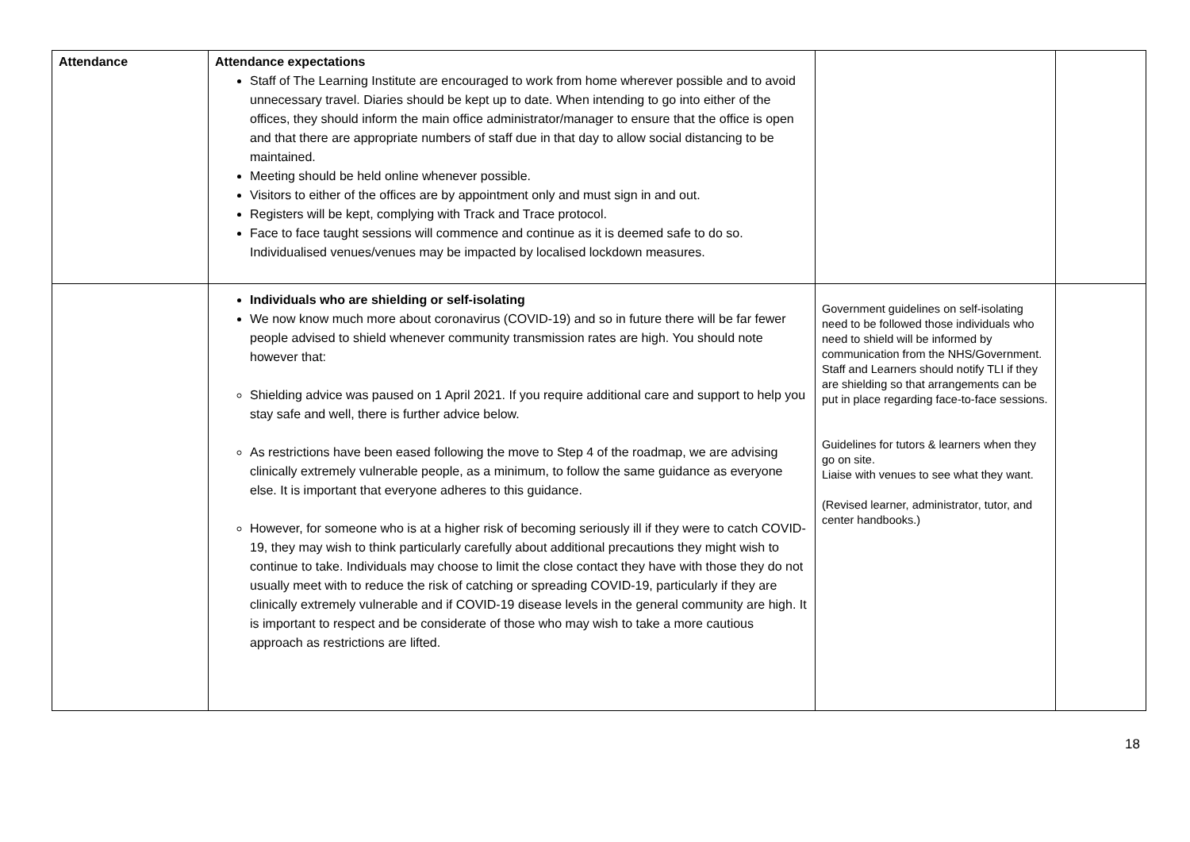| Attendance | Attendance expectations Staff of The Learning Institute are encouraged to work from home wherever possible and to avoid unnecessary travel. Diaries should be kept up to date. When intending to go into either of the offices, they should inform the main office administrator/manager to ensure that the office is open and that there are appropriate numbers of staff due in that day to allow social distancing to be maintained. Meeting should be held online whenever possible. Visitors to either of the offices are by appointment only and must sign in and out. Registers will be kept, complying with Track and Trace protocol. Face to face taught sessions will commence and continue as it is deemed safe to do so. Individualised venues/venues may be impacted by localised lockdown measures. | | |
| | Individuals who are shielding or self-isolating We now know much more about coronavirus (COVID-19) and so in future there will be far fewer people advised to shield whenever community transmission rates are high. You should note however that: Shielding advice was paused on 1 April 2021. If you require additional care and support to help you stay safe and well, there is further advice below. As restrictions have been eased following the move to Step 4 of the roadmap, we are advising clinically extremely vulnerable people, as a minimum, to follow the same guidance as everyone else. It is important that everyone adheres to this guidance. However, for someone who is at a higher risk of becoming seriously ill if they were to catch COVID-19, they may wish to think particularly carefully about additional precautions they might wish to continue to take. Individuals may choose to limit the close contact they have with those they do not usually meet with to reduce the risk of catching or spreading COVID-19, particularly if they are clinically extremely vulnerable and if COVID-19 disease levels in the general community are high. It is important to respect and be considerate of those who may wish to take a more cautious approach as restrictions are lifted. | Government guidelines on self-isolating need to be followed those individuals who need to shield will be informed by communication from the NHS/Government. Staff and Learners should notify TLI if they are shielding so that arrangements can be put in place regarding face-to-face sessions. Guidelines for tutors & learners when they go on site. Liaise with venues to see what they want. (Revised learner, administrator, tutor, and center handbooks.) | |
18